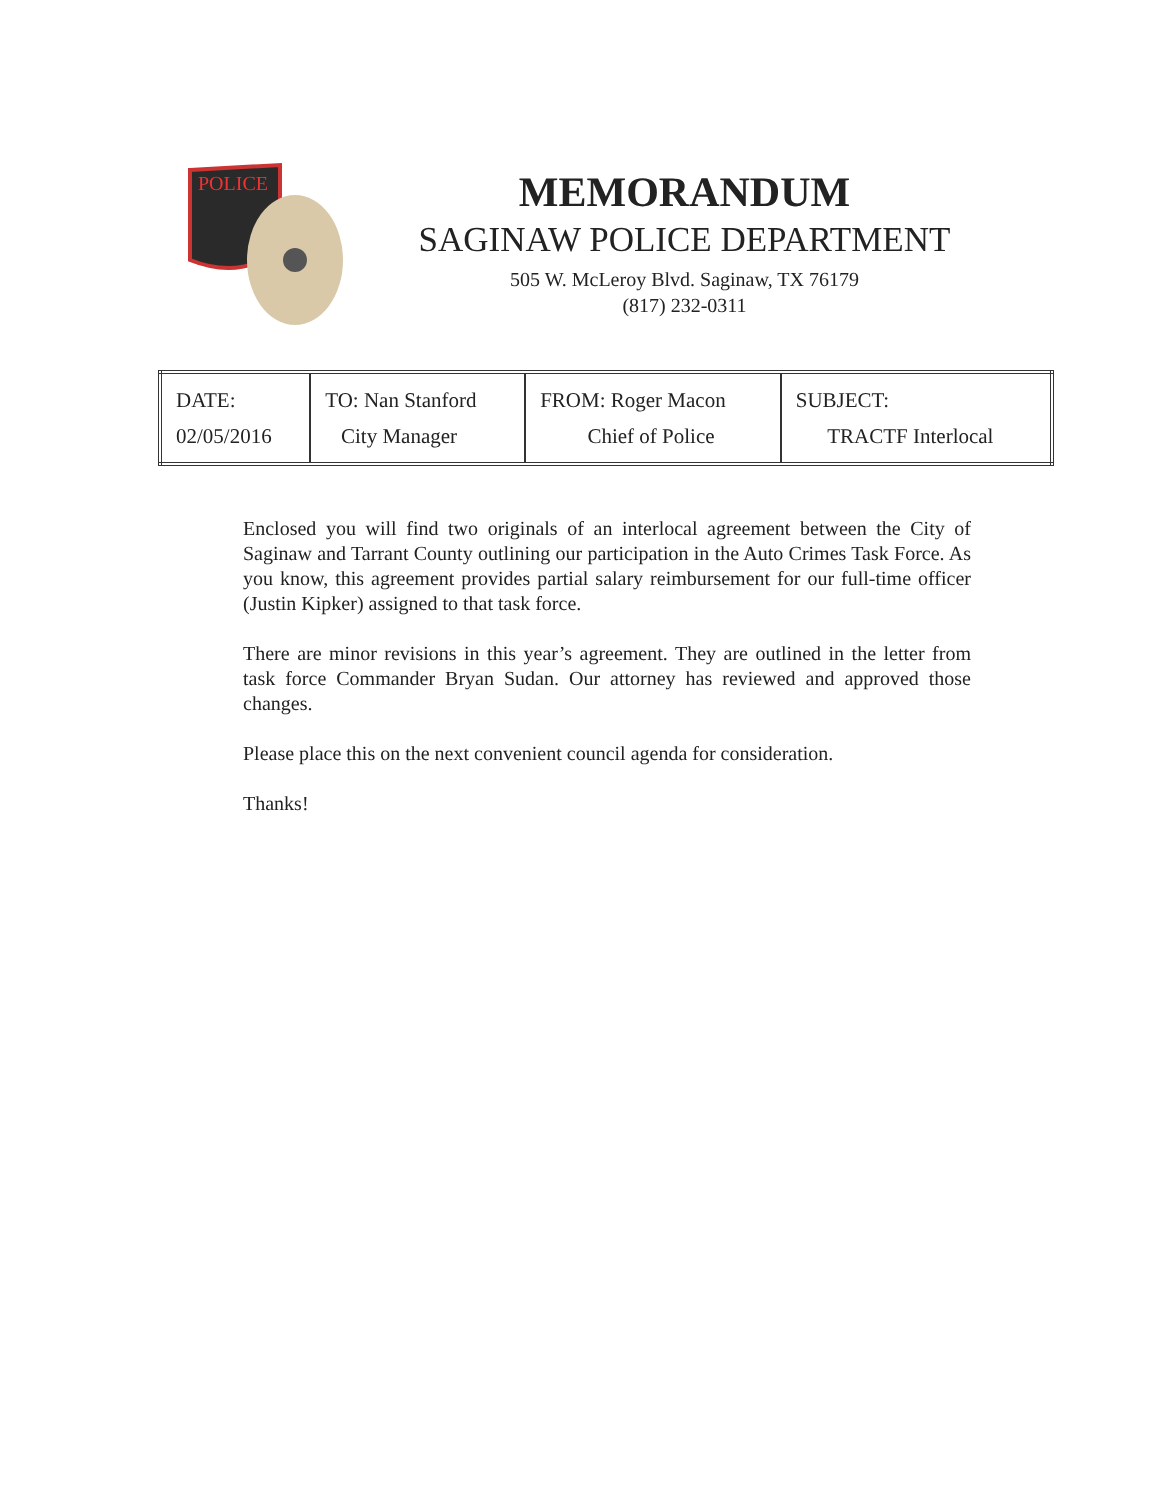POLICE
MEMORANDUM
SAGINAW POLICE DEPARTMENT
505 W. McLeroy Blvd. Saginaw, TX 76179
(817) 232-0311
| DATE: 02/05/2016 | TO: Nan Stanford City Manager | FROM: Roger Macon Chief of Police | SUBJECT: TRACTF Interlocal |
Enclosed you will find two originals of an interlocal agreement between the City of Saginaw and Tarrant County outlining our participation in the Auto Crimes Task Force. As you know, this agreement provides partial salary reimbursement for our full-time officer (Justin Kipker) assigned to that task force.
There are minor revisions in this year’s agreement. They are outlined in the letter from task force Commander Bryan Sudan. Our attorney has reviewed and approved those changes.
Please place this on the next convenient council agenda for consideration.
Thanks!